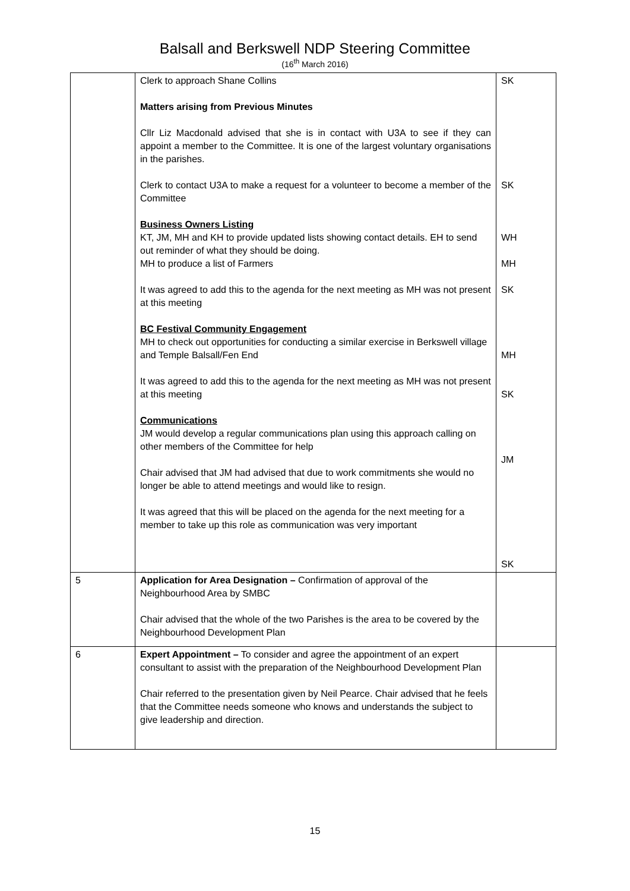Balsall and Berkswell NDP Steering Committee
(16<sup>th</sup> March 2016)
| | Clerk to approach Shane Collins Matters arising from Previous Minutes Cllr Liz Macdonald advised that she is in contact with U3A to see if they can appoint a member to the Committee. It is one of the largest voluntary organisations in the parishes. Clerk to contact U3A to make a request for a volunteer to become a member of the Committee Business Owners Listing KT, JM, MH and KH to provide updated lists showing contact details. EH to send out reminder of what they should be doing. MH to produce a list of Farmers It was agreed to add this to the agenda for the next meeting as MH was not present at this meeting BC Festival Community Engagement MH to check out opportunities for conducting a similar exercise in Berkswell village and Temple Balsall/Fen End It was agreed to add this to the agenda for the next meeting as MH was not present at this meeting Communications JM would develop a regular communications plan using this approach calling on other members of the Committee for help Chair advised that JM had advised that due to work commitments she would no longer be able to attend meetings and would like to resign. It was agreed that this will be placed on the agenda for the next meeting for a member to take up this role as communication was very important | SK SK WH MH SK MH SK JM SK |
| 5 | Application for Area Designation – Confirmation of approval of the Neighbourhood Area by SMBC Chair advised that the whole of the two Parishes is the area to be covered by the Neighbourhood Development Plan | |
| 6 | Expert Appointment – To consider and agree the appointment of an expert consultant to assist with the preparation of the Neighbourhood Development Plan Chair referred to the presentation given by Neil Pearce. Chair advised that he feels that the Committee needs someone who knows and understands the subject to give leadership and direction. | |
15